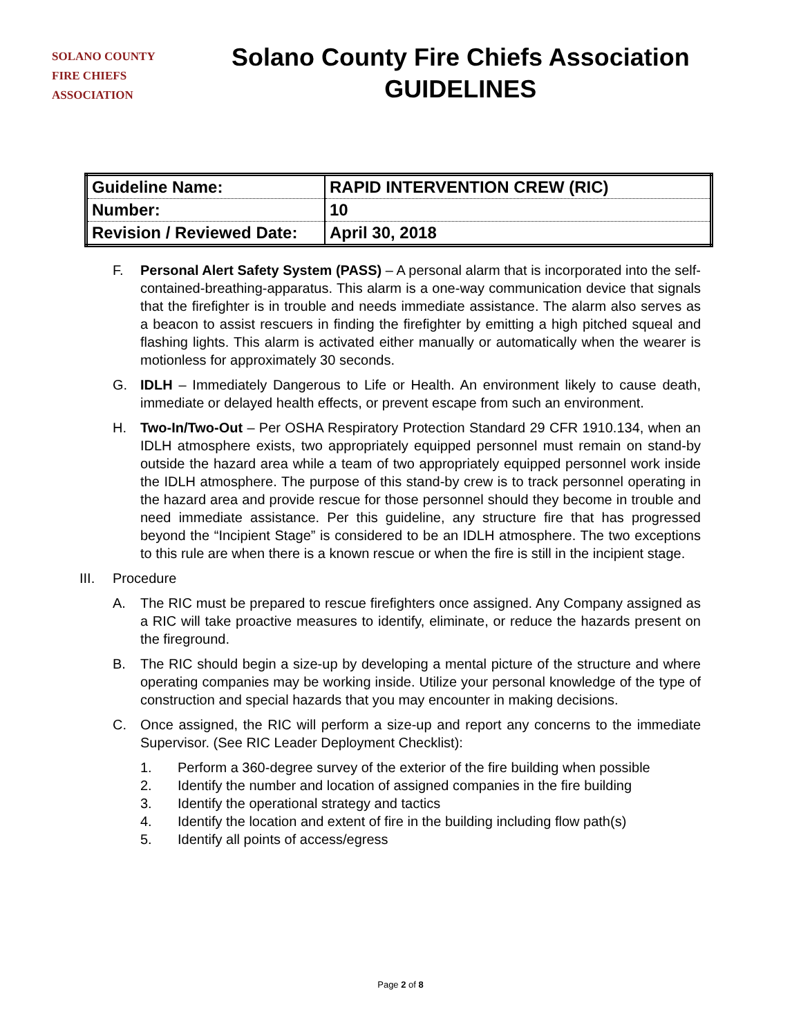SOLANO COUNTY
FIRE CHIEFS
ASSOCIATION
Solano County Fire Chiefs Association
GUIDELINES
| Guideline Name: | RAPID INTERVENTION CREW (RIC) |
| Number: | 10 |
| Revision / Reviewed Date: | April 30, 2018 |
F. Personal Alert Safety System (PASS) – A personal alarm that is incorporated into the self-contained-breathing-apparatus. This alarm is a one-way communication device that signals that the firefighter is in trouble and needs immediate assistance. The alarm also serves as a beacon to assist rescuers in finding the firefighter by emitting a high pitched squeal and flashing lights. This alarm is activated either manually or automatically when the wearer is motionless for approximately 30 seconds.
G. IDLH – Immediately Dangerous to Life or Health. An environment likely to cause death, immediate or delayed health effects, or prevent escape from such an environment.
H. Two-In/Two-Out – Per OSHA Respiratory Protection Standard 29 CFR 1910.134, when an IDLH atmosphere exists, two appropriately equipped personnel must remain on stand-by outside the hazard area while a team of two appropriately equipped personnel work inside the IDLH atmosphere. The purpose of this stand-by crew is to track personnel operating in the hazard area and provide rescue for those personnel should they become in trouble and need immediate assistance. Per this guideline, any structure fire that has progressed beyond the “Incipient Stage” is considered to be an IDLH atmosphere. The two exceptions to this rule are when there is a known rescue or when the fire is still in the incipient stage.
III. Procedure
A. The RIC must be prepared to rescue firefighters once assigned. Any Company assigned as a RIC will take proactive measures to identify, eliminate, or reduce the hazards present on the fireground.
B. The RIC should begin a size-up by developing a mental picture of the structure and where operating companies may be working inside. Utilize your personal knowledge of the type of construction and special hazards that you may encounter in making decisions.
C. Once assigned, the RIC will perform a size-up and report any concerns to the immediate Supervisor. (See RIC Leader Deployment Checklist):
1. Perform a 360-degree survey of the exterior of the fire building when possible
2. Identify the number and location of assigned companies in the fire building
3. Identify the operational strategy and tactics
4. Identify the location and extent of fire in the building including flow path(s)
5. Identify all points of access/egress
Page 2 of 8